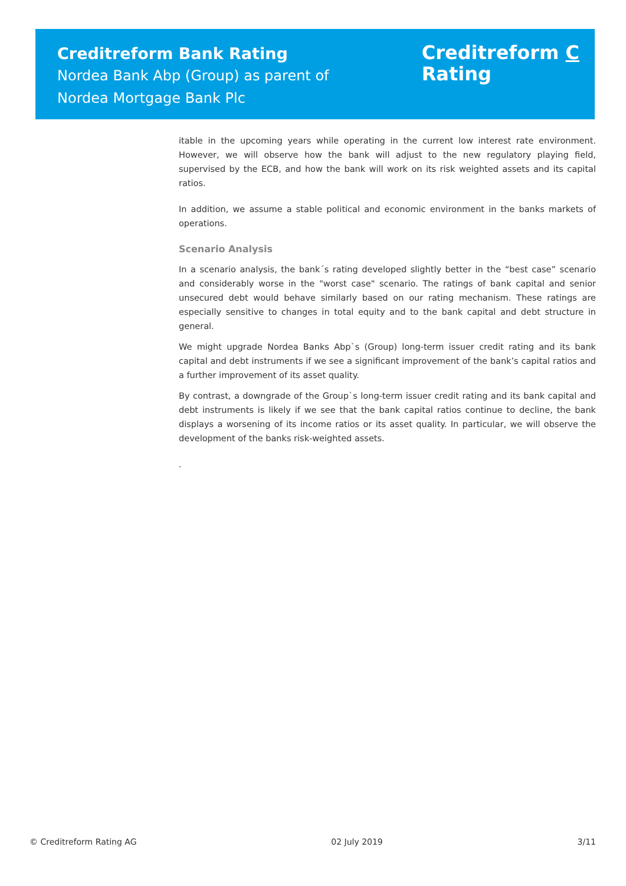Creditreform Bank Rating
Nordea Bank Abp (Group) as parent of
Nordea Mortgage Bank Plc
Creditreform C
Rating
itable in the upcoming years while operating in the current low interest rate environment. However, we will observe how the bank will adjust to the new regulatory playing field, supervised by the ECB, and how the bank will work on its risk weighted assets and its capital ratios.
In addition, we assume a stable political and economic environment in the banks markets of operations.
Scenario Analysis
In a scenario analysis, the bank´s rating developed slightly better in the “best case” scenario and considerably worse in the "worst case" scenario. The ratings of bank capital and senior unsecured debt would behave similarly based on our rating mechanism. These ratings are especially sensitive to changes in total equity and to the bank capital and debt structure in general.
We might upgrade Nordea Banks Abp`s (Group) long-term issuer credit rating and its bank capital and debt instruments if we see a significant improvement of the bank’s capital ratios and a further improvement of its asset quality.
By contrast, a downgrade of the Group`s long-term issuer credit rating and its bank capital and debt instruments is likely if we see that the bank capital ratios continue to decline, the bank displays a worsening of its income ratios or its asset quality. In particular, we will observe the development of the banks risk-weighted assets.
.
© Creditreform Rating AG 02 July 2019 3/11